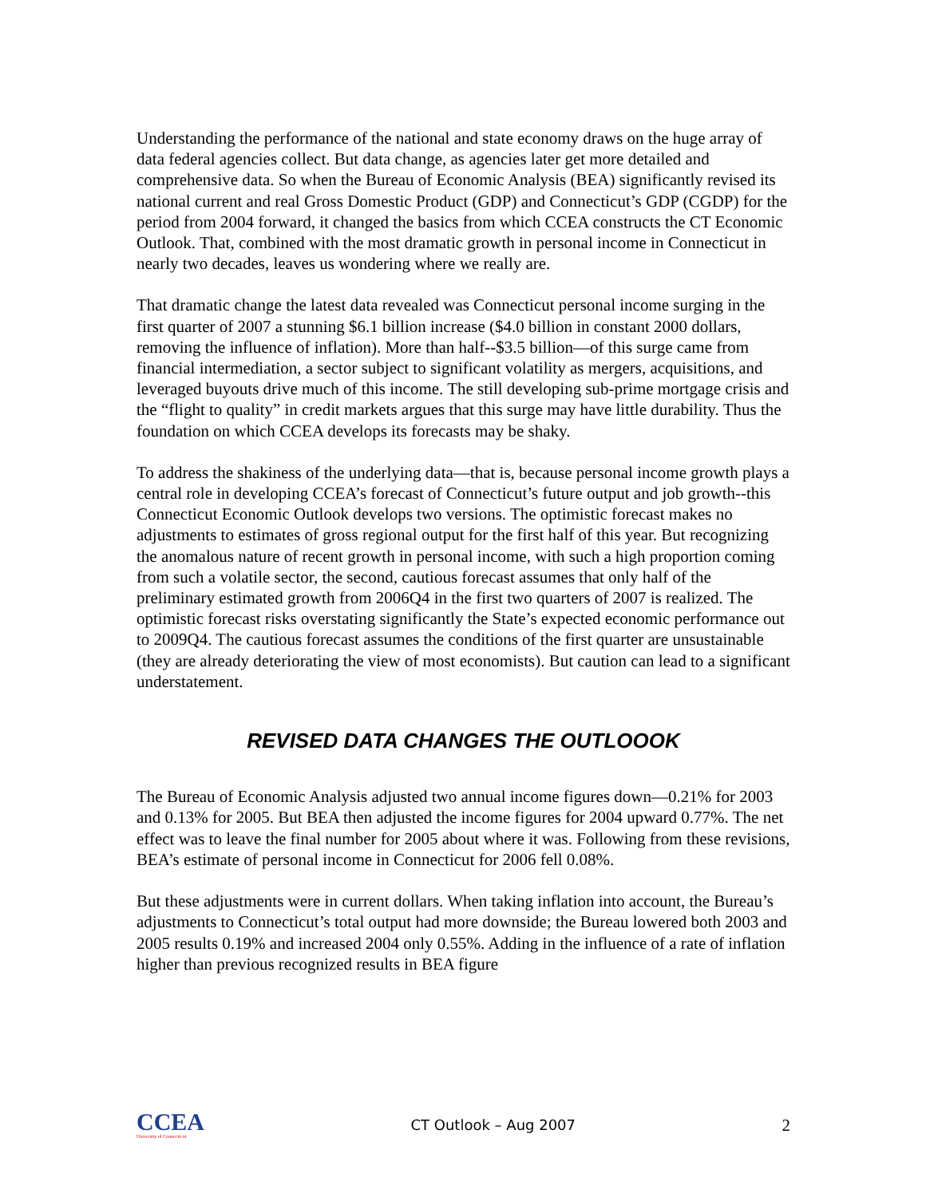Understanding the performance of the national and state economy draws on the huge array of data federal agencies collect. But data change, as agencies later get more detailed and comprehensive data. So when the Bureau of Economic Analysis (BEA) significantly revised its national current and real Gross Domestic Product (GDP) and Connecticut’s GDP (CGDP) for the period from 2004 forward, it changed the basics from which CCEA constructs the CT Economic Outlook. That, combined with the most dramatic growth in personal income in Connecticut in nearly two decades, leaves us wondering where we really are.
That dramatic change the latest data revealed was Connecticut personal income surging in the first quarter of 2007 a stunning $6.1 billion increase ($4.0 billion in constant 2000 dollars, removing the influence of inflation). More than half--$3.5 billion—of this surge came from financial intermediation, a sector subject to significant volatility as mergers, acquisitions, and leveraged buyouts drive much of this income. The still developing sub-prime mortgage crisis and the “flight to quality” in credit markets argues that this surge may have little durability. Thus the foundation on which CCEA develops its forecasts may be shaky.
To address the shakiness of the underlying data—that is, because personal income growth plays a central role in developing CCEA’s forecast of Connecticut’s future output and job growth--this Connecticut Economic Outlook develops two versions. The optimistic forecast makes no adjustments to estimates of gross regional output for the first half of this year. But recognizing the anomalous nature of recent growth in personal income, with such a high proportion coming from such a volatile sector, the second, cautious forecast assumes that only half of the preliminary estimated growth from 2006Q4 in the first two quarters of 2007 is realized. The optimistic forecast risks overstating significantly the State’s expected economic performance out to 2009Q4. The cautious forecast assumes the conditions of the first quarter are unsustainable (they are already deteriorating the view of most economists). But caution can lead to a significant understatement.
REVISED DATA CHANGES THE OUTLOOOK
The Bureau of Economic Analysis adjusted two annual income figures down—0.21% for 2003 and 0.13% for 2005. But BEA then adjusted the income figures for 2004 upward 0.77%. The net effect was to leave the final number for 2005 about where it was. Following from these revisions, BEA’s estimate of personal income in Connecticut for 2006 fell 0.08%.
But these adjustments were in current dollars. When taking inflation into account, the Bureau’s adjustments to Connecticut’s total output had more downside; the Bureau lowered both 2003 and 2005 results 0.19% and increased 2004 only 0.55%. Adding in the influence of a rate of inflation higher than previous recognized results in BEA figure
CCEA
University of Connecticut
CT Outlook – Aug 2007
2